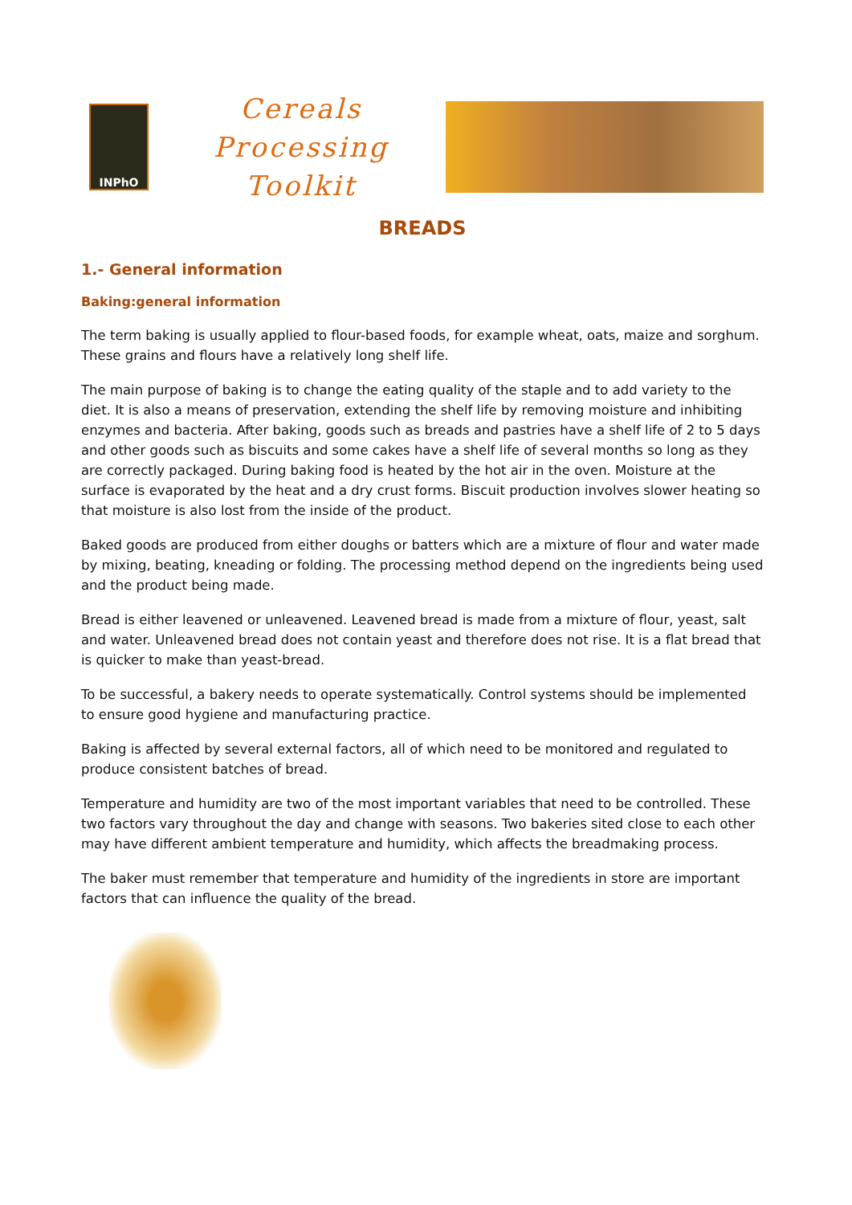INPhO
Cereals Processing Toolkit
BREADS
1.- General information
Baking:general information
The term baking is usually applied to flour-based foods, for example wheat, oats, maize and sorghum. These grains and flours have a relatively long shelf life.
The main purpose of baking is to change the eating quality of the staple and to add variety to the diet. It is also a means of preservation, extending the shelf life by removing moisture and inhibiting enzymes and bacteria. After baking, goods such as breads and pastries have a shelf life of 2 to 5 days and other goods such as biscuits and some cakes have a shelf life of several months so long as they are correctly packaged. During baking food is heated by the hot air in the oven. Moisture at the surface is evaporated by the heat and a dry crust forms. Biscuit production involves slower heating so that moisture is also lost from the inside of the product.
Baked goods are produced from either doughs or batters which are a mixture of flour and water made by mixing, beating, kneading or folding. The processing method depend on the ingredients being used and the product being made.
Bread is either leavened or unleavened. Leavened bread is made from a mixture of flour, yeast, salt and water. Unleavened bread does not contain yeast and therefore does not rise. It is a flat bread that is quicker to make than yeast-bread.
To be successful, a bakery needs to operate systematically. Control systems should be implemented to ensure good hygiene and manufacturing practice.
Baking is affected by several external factors, all of which need to be monitored and regulated to produce consistent batches of bread.
Temperature and humidity are two of the most important variables that need to be controlled. These two factors vary throughout the day and change with seasons. Two bakeries sited close to each other may have different ambient temperature and humidity, which affects the breadmaking process.
The baker must remember that temperature and humidity of the ingredients in store are important factors that can influence the quality of the bread.